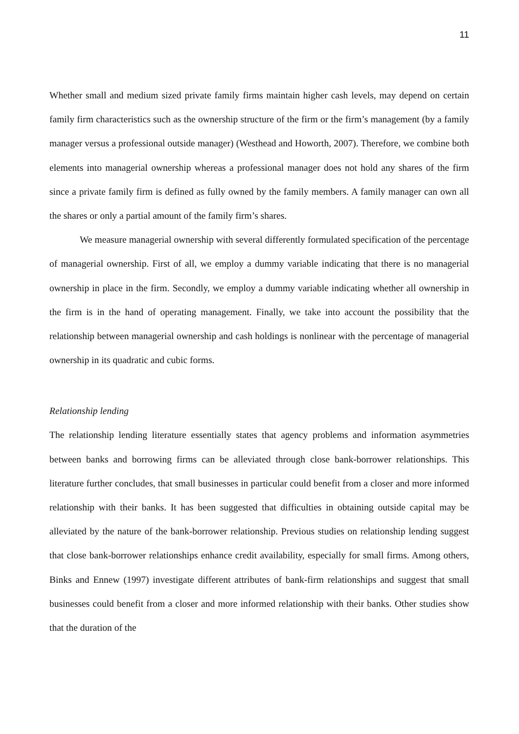11
Whether small and medium sized private family firms maintain higher cash levels, may depend on certain family firm characteristics such as the ownership structure of the firm or the firm’s management (by a family manager versus a professional outside manager) (Westhead and Howorth, 2007). Therefore, we combine both elements into managerial ownership whereas a professional manager does not hold any shares of the firm since a private family firm is defined as fully owned by the family members. A family manager can own all the shares or only a partial amount of the family firm’s shares.
We measure managerial ownership with several differently formulated specification of the percentage of managerial ownership. First of all, we employ a dummy variable indicating that there is no managerial ownership in place in the firm. Secondly, we employ a dummy variable indicating whether all ownership in the firm is in the hand of operating management. Finally, we take into account the possibility that the relationship between managerial ownership and cash holdings is nonlinear with the percentage of managerial ownership in its quadratic and cubic forms.
Relationship lending
The relationship lending literature essentially states that agency problems and information asymmetries between banks and borrowing firms can be alleviated through close bank-borrower relationships. This literature further concludes, that small businesses in particular could benefit from a closer and more informed relationship with their banks. It has been suggested that difficulties in obtaining outside capital may be alleviated by the nature of the bank-borrower relationship. Previous studies on relationship lending suggest that close bank-borrower relationships enhance credit availability, especially for small firms. Among others, Binks and Ennew (1997) investigate different attributes of bank-firm relationships and suggest that small businesses could benefit from a closer and more informed relationship with their banks. Other studies show that the duration of the